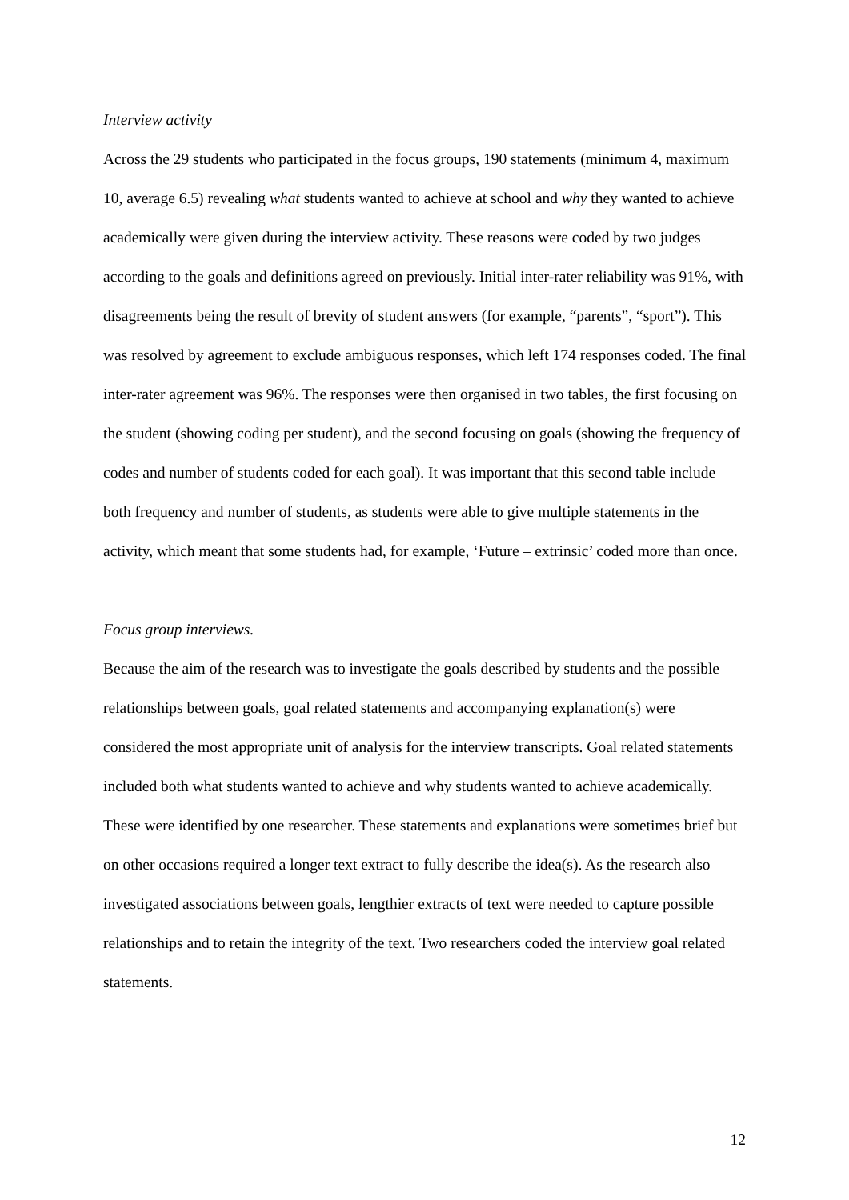Interview activity
Across the 29 students who participated in the focus groups, 190 statements (minimum 4, maximum 10, average 6.5) revealing what students wanted to achieve at school and why they wanted to achieve academically were given during the interview activity. These reasons were coded by two judges according to the goals and definitions agreed on previously. Initial inter-rater reliability was 91%, with disagreements being the result of brevity of student answers (for example, “parents”, “sport”). This was resolved by agreement to exclude ambiguous responses, which left 174 responses coded. The final inter-rater agreement was 96%. The responses were then organised in two tables, the first focusing on the student (showing coding per student), and the second focusing on goals (showing the frequency of codes and number of students coded for each goal). It was important that this second table include both frequency and number of students, as students were able to give multiple statements in the activity, which meant that some students had, for example, ‘Future – extrinsic’ coded more than once.
Focus group interviews.
Because the aim of the research was to investigate the goals described by students and the possible relationships between goals, goal related statements and accompanying explanation(s) were considered the most appropriate unit of analysis for the interview transcripts. Goal related statements included both what students wanted to achieve and why students wanted to achieve academically. These were identified by one researcher. These statements and explanations were sometimes brief but on other occasions required a longer text extract to fully describe the idea(s). As the research also investigated associations between goals, lengthier extracts of text were needed to capture possible relationships and to retain the integrity of the text. Two researchers coded the interview goal related statements.
12